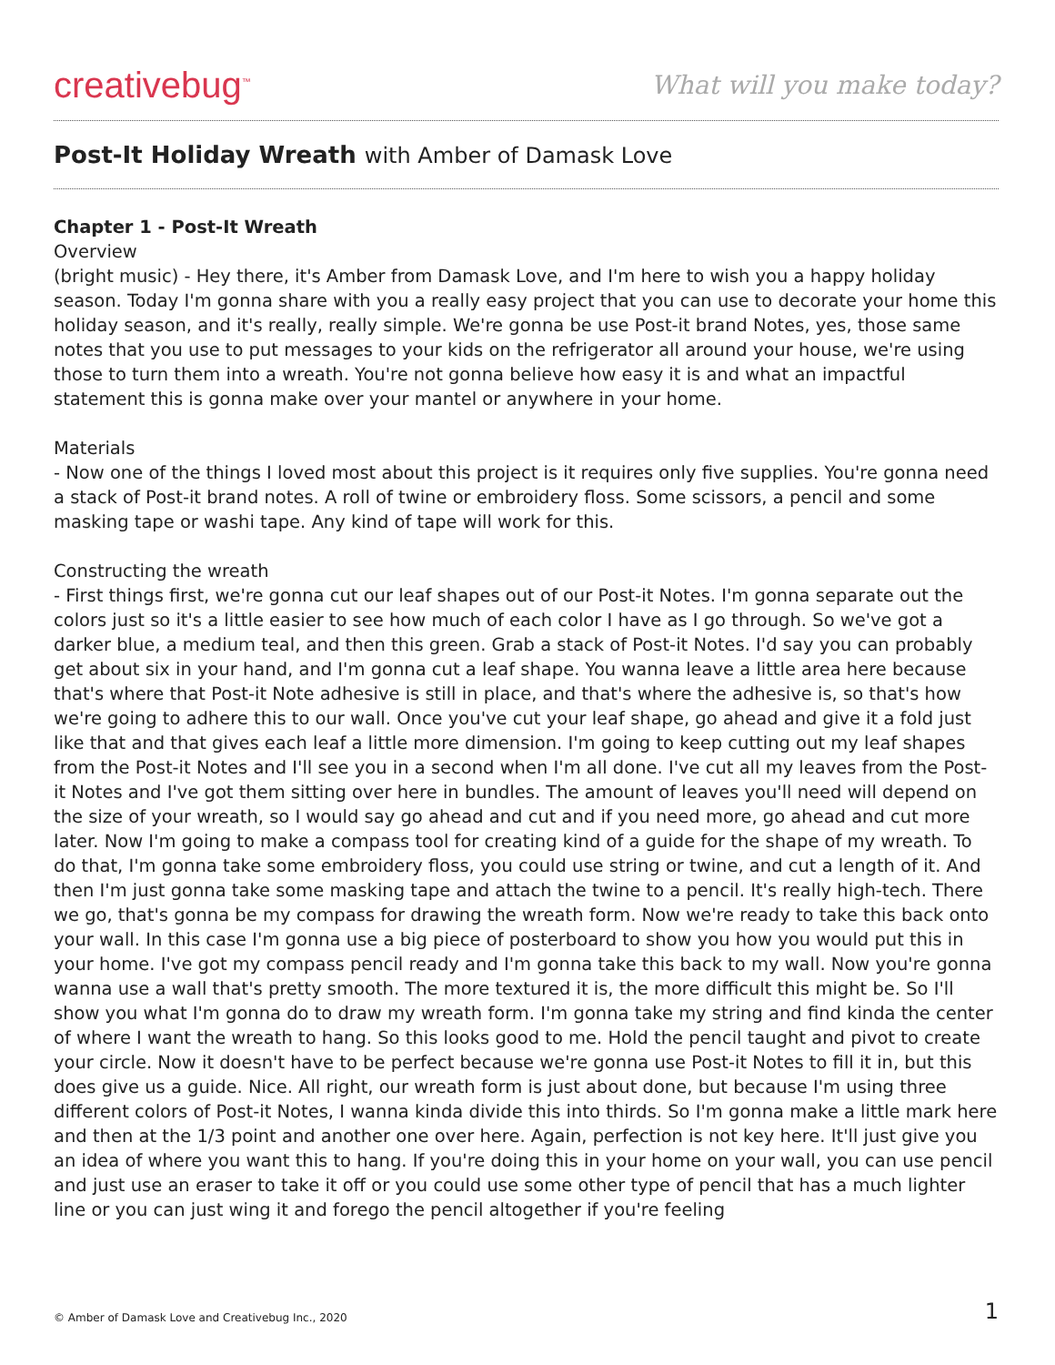creativebug<sup>™</sup>
What will you make today?
Post-It Holiday Wreath with Amber of Damask Love
Chapter 1 - Post-It Wreath
Overview
(bright music) - Hey there, it's Amber from Damask Love, and I'm here to wish you a happy holiday season. Today I'm gonna share with you a really easy project that you can use to decorate your home this holiday season, and it's really, really simple. We're gonna be use Post-it brand Notes, yes, those same notes that you use to put messages to your kids on the refrigerator all around your house, we're using those to turn them into a wreath. You're not gonna believe how easy it is and what an impactful statement this is gonna make over your mantel or anywhere in your home.
Materials
- Now one of the things I loved most about this project is it requires only five supplies. You're gonna need a stack of Post-it brand notes. A roll of twine or embroidery floss. Some scissors, a pencil and some masking tape or washi tape. Any kind of tape will work for this.
Constructing the wreath
- First things first, we're gonna cut our leaf shapes out of our Post-it Notes. I'm gonna separate out the colors just so it's a little easier to see how much of each color I have as I go through. So we've got a darker blue, a medium teal, and then this green. Grab a stack of Post-it Notes. I'd say you can probably get about six in your hand, and I'm gonna cut a leaf shape. You wanna leave a little area here because that's where that Post-it Note adhesive is still in place, and that's where the adhesive is, so that's how we're going to adhere this to our wall. Once you've cut your leaf shape, go ahead and give it a fold just like that and that gives each leaf a little more dimension. I'm going to keep cutting out my leaf shapes from the Post-it Notes and I'll see you in a second when I'm all done. I've cut all my leaves from the Post-it Notes and I've got them sitting over here in bundles. The amount of leaves you'll need will depend on the size of your wreath, so I would say go ahead and cut and if you need more, go ahead and cut more later. Now I'm going to make a compass tool for creating kind of a guide for the shape of my wreath. To do that, I'm gonna take some embroidery floss, you could use string or twine, and cut a length of it. And then I'm just gonna take some masking tape and attach the twine to a pencil. It's really high-tech. There we go, that's gonna be my compass for drawing the wreath form. Now we're ready to take this back onto your wall. In this case I'm gonna use a big piece of posterboard to show you how you would put this in your home. I've got my compass pencil ready and I'm gonna take this back to my wall. Now you're gonna wanna use a wall that's pretty smooth. The more textured it is, the more difficult this might be. So I'll show you what I'm gonna do to draw my wreath form. I'm gonna take my string and find kinda the center of where I want the wreath to hang. So this looks good to me. Hold the pencil taught and pivot to create your circle. Now it doesn't have to be perfect because we're gonna use Post-it Notes to fill it in, but this does give us a guide. Nice. All right, our wreath form is just about done, but because I'm using three different colors of Post-it Notes, I wanna kinda divide this into thirds. So I'm gonna make a little mark here and then at the 1/3 point and another one over here. Again, perfection is not key here. It'll just give you an idea of where you want this to hang. If you're doing this in your home on your wall, you can use pencil and just use an eraser to take it off or you could use some other type of pencil that has a much lighter line or you can just wing it and forego the pencil altogether if you're feeling
© Amber of Damask Love and Creativebug Inc., 2020 1